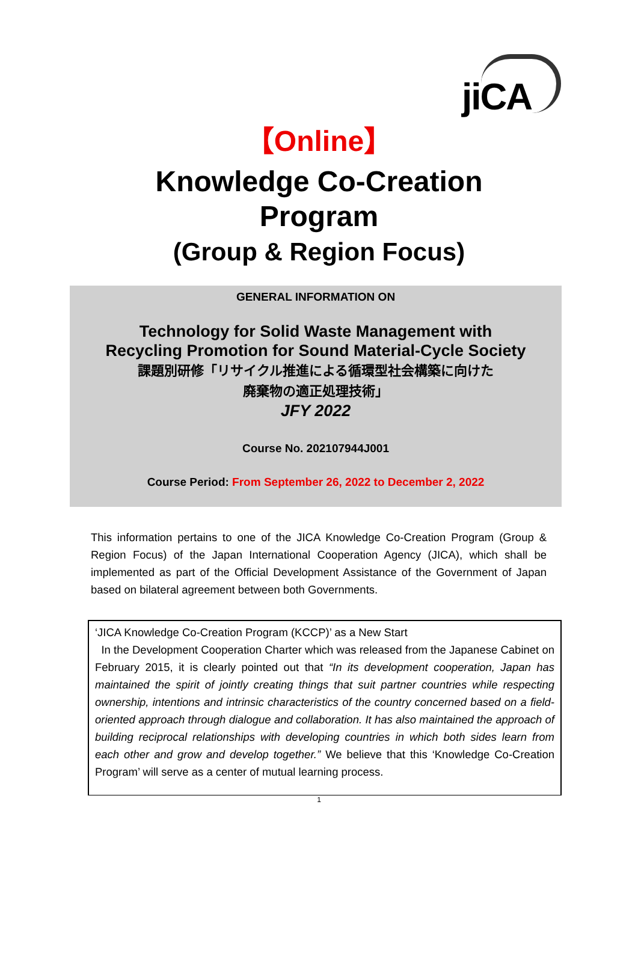jiCA
【Online】
Knowledge Co-Creation
Program
(Group & Region Focus)
GENERAL INFORMATION ON
Technology for Solid Waste Management with
Recycling Promotion for Sound Material-Cycle Society
課題別研修「リサイクル推進による循環型社会構築に向けた
廃棄物の適正処理技術」
JFY 2022
Course No. 202107944J001
Course Period: From September 26, 2022 to December 2, 2022
This information pertains to one of the JICA Knowledge Co-Creation Program (Group & Region Focus) of the Japan International Cooperation Agency (JICA), which shall be implemented as part of the Official Development Assistance of the Government of Japan based on bilateral agreement between both Governments.
‘JICA Knowledge Co-Creation Program (KCCP)’ as a New Start
In the Development Cooperation Charter which was released from the Japanese Cabinet on February 2015, it is clearly pointed out that “In its development cooperation, Japan has maintained the spirit of jointly creating things that suit partner countries while respecting ownership, intentions and intrinsic characteristics of the country concerned based on a field-oriented approach through dialogue and collaboration. It has also maintained the approach of building reciprocal relationships with developing countries in which both sides learn from each other and grow and develop together.” We believe that this ‘Knowledge Co-Creation Program’ will serve as a center of mutual learning process.
1